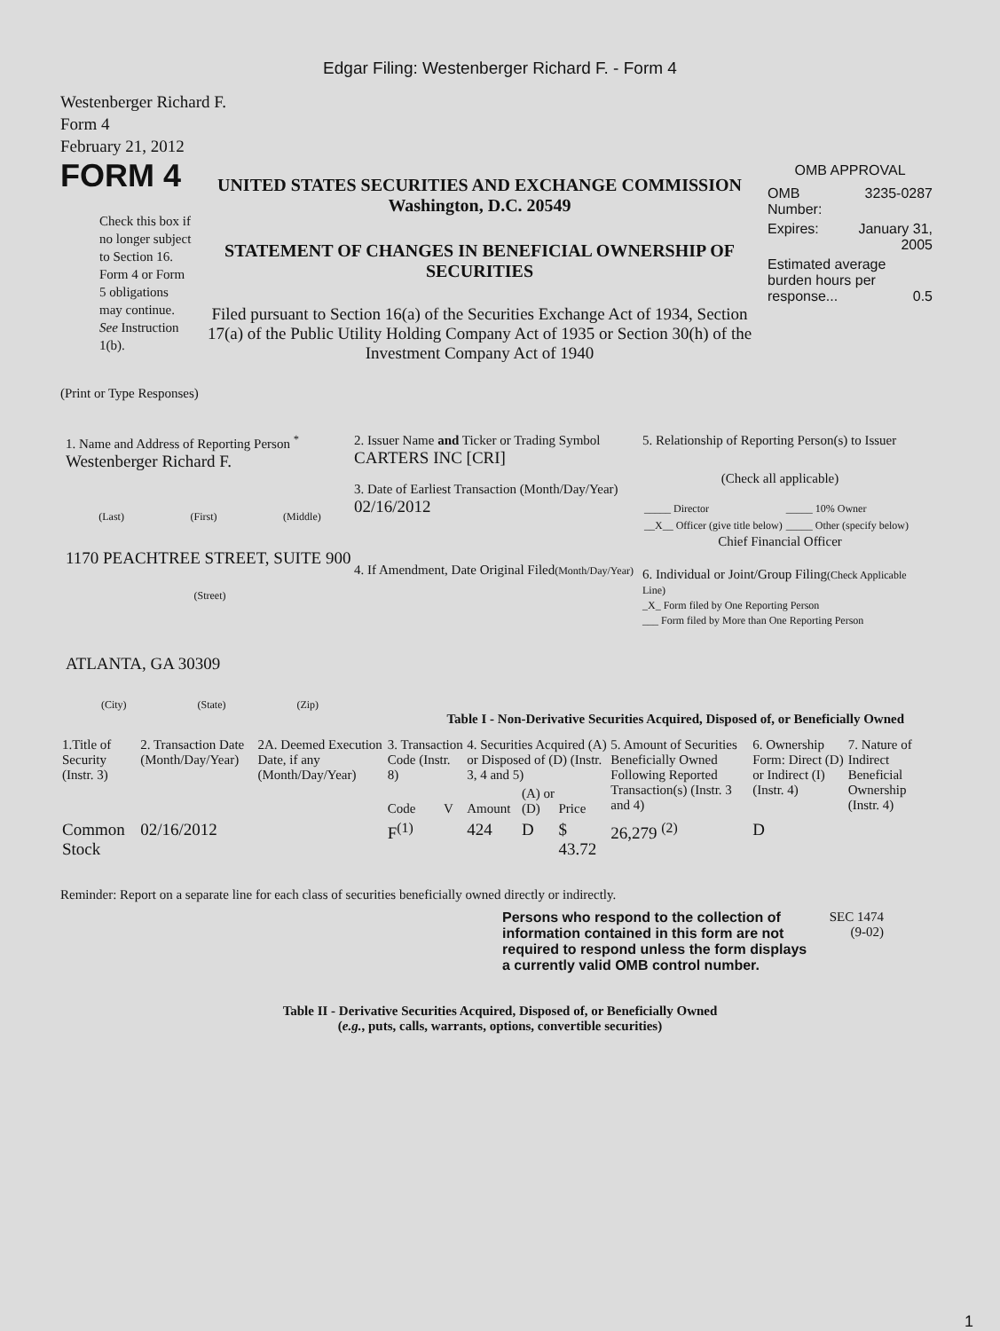Edgar Filing: Westenberger Richard F. - Form 4
Westenberger Richard F.
Form 4
February 21, 2012
FORM 4
Check this box if no longer subject to Section 16. Form 4 or Form 5 obligations may continue. See Instruction 1(b).
UNITED STATES SECURITIES AND EXCHANGE COMMISSION
Washington, D.C. 20549
STATEMENT OF CHANGES IN BENEFICIAL OWNERSHIP OF SECURITIES
Filed pursuant to Section 16(a) of the Securities Exchange Act of 1934, Section 17(a) of the Public Utility Holding Company Act of 1935 or Section 30(h) of the Investment Company Act of 1940
OMB APPROVAL
| OMB Number: | 3235-0287 |
| Expires: | January 31, 2005 |
| Estimated average burden hours per response... 0.5 | |
(Print or Type Responses)
1. Name and Address of Reporting Person <sup>*</sup>
Westenberger Richard F.
(Last) (First) (Middle)
1170 PEACHTREE STREET, SUITE 900
(Street)
ATLANTA, GA 30309
(City) (State) (Zip)
2. Issuer Name and Ticker or Trading Symbol
CARTERS INC [CRI]
3. Date of Earliest Transaction (Month/Day/Year)
02/16/2012
4. If Amendment, Date Original Filed(Month/Day/Year)
5. Relationship of Reporting Person(s) to Issuer
(Check all applicable)
| _____ Director | _____ 10% Owner |
| __X__ Officer (give title below) | _____ Other (specify below) |
Chief Financial Officer
6. Individual or Joint/Group Filing(Check Applicable Line)
_X_ Form filed by One Reporting Person
___ Form filed by More than One Reporting Person
Table I - Non-Derivative Securities Acquired, Disposed of, or Beneficially Owned
| 1.Title of Security (Instr. 3) | 2. Transaction Date (Month/Day/Year) | 2A. Deemed Execution Date, if any (Month/Day/Year) | 3. Transaction Code (Instr. 8) | | 4. Securities Acquired (A) or Disposed of (D) (Instr. 3, 4 and 5) | | | 5. Amount of Securities Beneficially Owned Following Reported Transaction(s) (Instr. 3 and 4) | 6. Ownership Form: Direct (D) or Indirect (I) (Instr. 4) | 7. Nature of Indirect Beneficial Ownership (Instr. 4) |
| --- | --- | --- | --- | --- | --- | --- | --- | --- | --- | --- |
| | | | Code | V | Amount | (A) or (D) | Price | | | |
| Common Stock | 02/16/2012 | | F<sup>(1)</sup> | | 424 | D | $ 43.72 | 26,279 <sup>(2)</sup> | D | |
Reminder: Report on a separate line for each class of securities beneficially owned directly or indirectly.
Persons who respond to the collection of information contained in this form are not required to respond unless the form displays a currently valid OMB control number.
SEC 1474
(9-02)
Table II - Derivative Securities Acquired, Disposed of, or Beneficially Owned
(e.g., puts, calls, warrants, options, convertible securities)
1